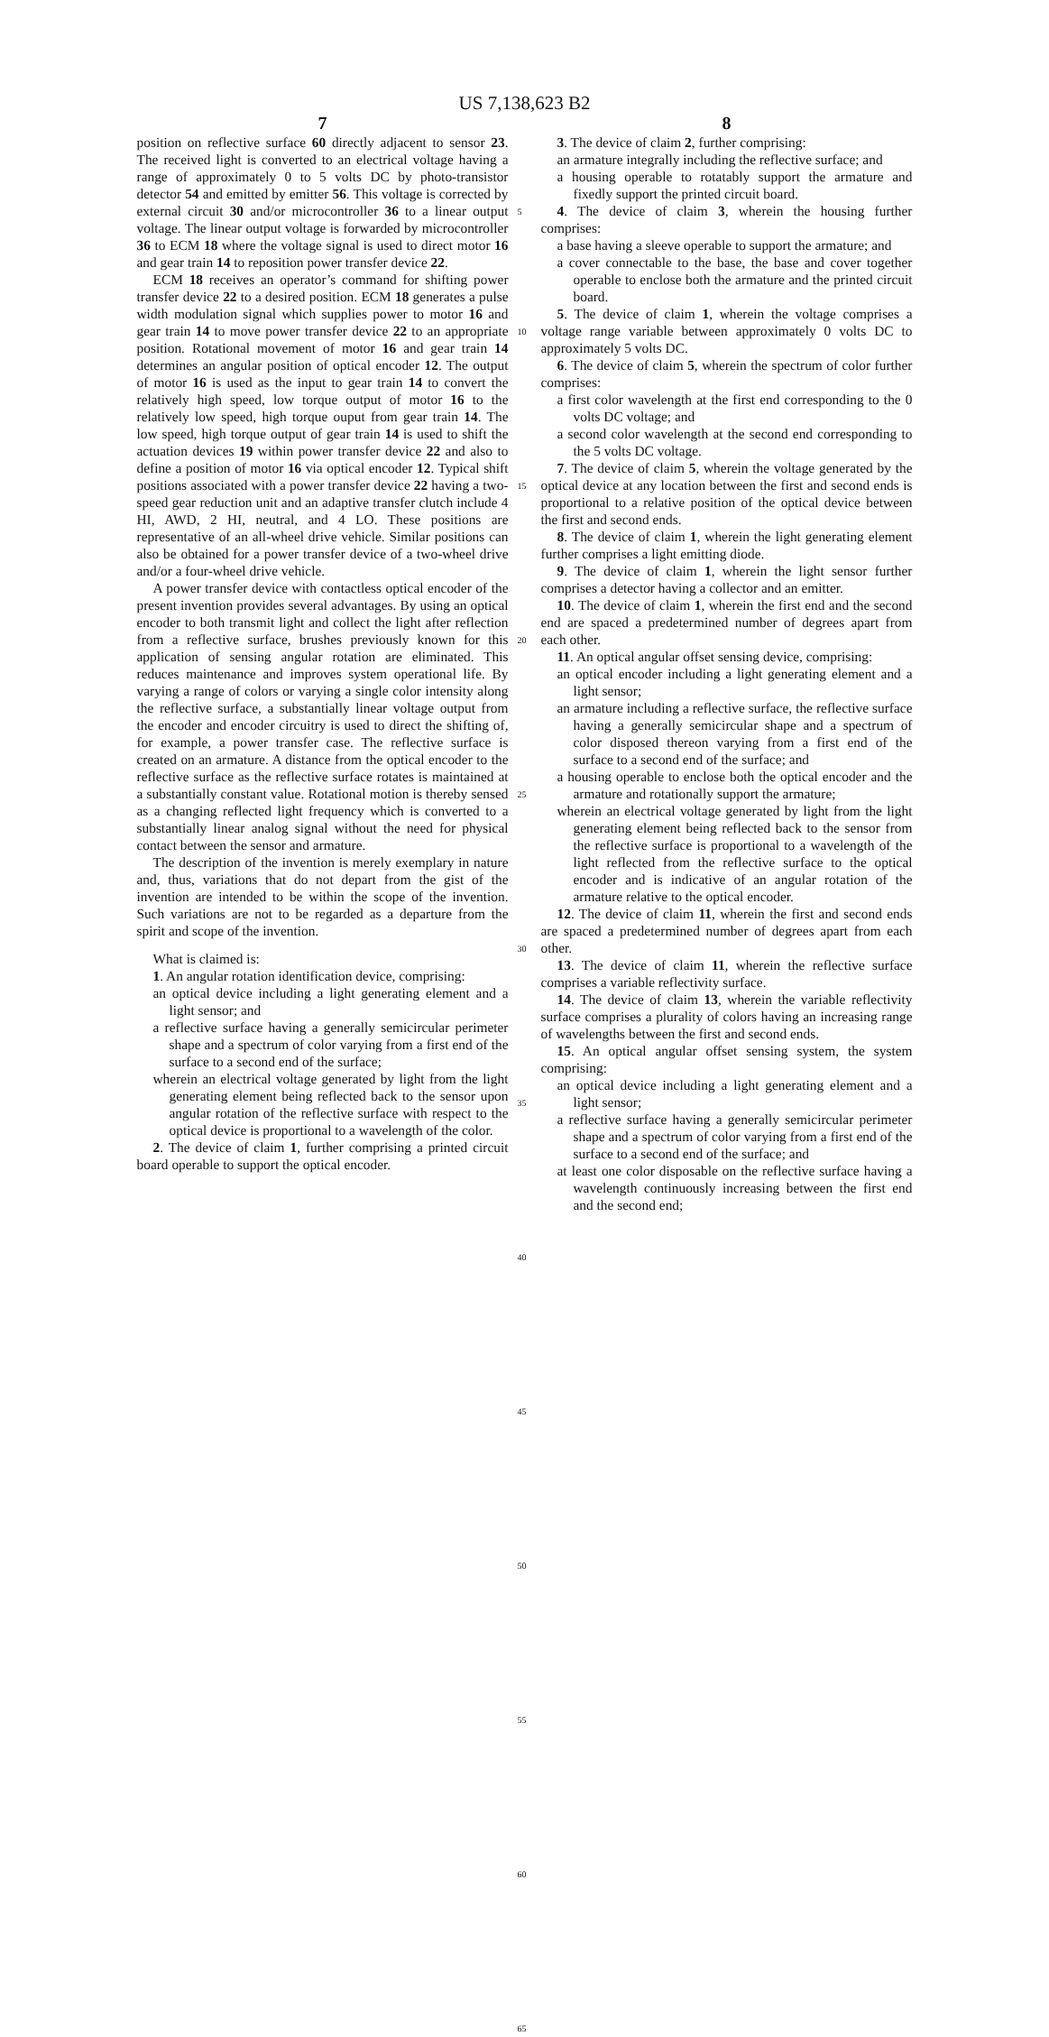US 7,138,623 B2
7
position on reflective surface 60 directly adjacent to sensor 23. The received light is converted to an electrical voltage having a range of approximately 0 to 5 volts DC by photo-transistor detector 54 and emitted by emitter 56. This voltage is corrected by external circuit 30 and/or microcontroller 36 to a linear output voltage. The linear output voltage is forwarded by microcontroller 36 to ECM 18 where the voltage signal is used to direct motor 16 and gear train 14 to reposition power transfer device 22.
ECM 18 receives an operator’s command for shifting power transfer device 22 to a desired position. ECM 18 generates a pulse width modulation signal which supplies power to motor 16 and gear train 14 to move power transfer device 22 to an appropriate position. Rotational movement of motor 16 and gear train 14 determines an angular position of optical encoder 12. The output of motor 16 is used as the input to gear train 14 to convert the relatively high speed, low torque output of motor 16 to the relatively low speed, high torque ouput from gear train 14. The low speed, high torque output of gear train 14 is used to shift the actuation devices 19 within power transfer device 22 and also to define a position of motor 16 via optical encoder 12. Typical shift positions associated with a power transfer device 22 having a two-speed gear reduction unit and an adaptive transfer clutch include 4 HI, AWD, 2 HI, neutral, and 4 LO. These positions are representative of an all-wheel drive vehicle. Similar positions can also be obtained for a power transfer device of a two-wheel drive and/or a four-wheel drive vehicle.
A power transfer device with contactless optical encoder of the present invention provides several advantages. By using an optical encoder to both transmit light and collect the light after reflection from a reflective surface, brushes previously known for this application of sensing angular rotation are eliminated. This reduces maintenance and improves system operational life. By varying a range of colors or varying a single color intensity along the reflective surface, a substantially linear voltage output from the encoder and encoder circuitry is used to direct the shifting of, for example, a power transfer case. The reflective surface is created on an armature. A distance from the optical encoder to the reflective surface as the reflective surface rotates is maintained at a substantially constant value. Rotational motion is thereby sensed as a changing reflected light frequency which is converted to a substantially linear analog signal without the need for physical contact between the sensor and armature.
The description of the invention is merely exemplary in nature and, thus, variations that do not depart from the gist of the invention are intended to be within the scope of the invention. Such variations are not to be regarded as a departure from the spirit and scope of the invention.
What is claimed is:
1. An angular rotation identification device, comprising:
an optical device including a light generating element and a light sensor; and
a reflective surface having a generally semicircular perimeter shape and a spectrum of color varying from a first end of the surface to a second end of the surface;
wherein an electrical voltage generated by light from the light generating element being reflected back to the sensor upon angular rotation of the reflective surface with respect to the optical device is proportional to a wavelength of the color.
2. The device of claim 1, further comprising a printed circuit board operable to support the optical encoder.
5
10
15
20
25
30
35
40
45
50
55
60
65
8
3. The device of claim 2, further comprising:
an armature integrally including the reflective surface; and
a housing operable to rotatably support the armature and fixedly support the printed circuit board.
4. The device of claim 3, wherein the housing further comprises:
a base having a sleeve operable to support the armature; and
a cover connectable to the base, the base and cover together operable to enclose both the armature and the printed circuit board.
5. The device of claim 1, wherein the voltage comprises a voltage range variable between approximately 0 volts DC to approximately 5 volts DC.
6. The device of claim 5, wherein the spectrum of color further comprises:
a first color wavelength at the first end corresponding to the 0 volts DC voltage; and
a second color wavelength at the second end corresponding to the 5 volts DC voltage.
7. The device of claim 5, wherein the voltage generated by the optical device at any location between the first and second ends is proportional to a relative position of the optical device between the first and second ends.
8. The device of claim 1, wherein the light generating element further comprises a light emitting diode.
9. The device of claim 1, wherein the light sensor further comprises a detector having a collector and an emitter.
10. The device of claim 1, wherein the first end and the second end are spaced a predetermined number of degrees apart from each other.
11. An optical angular offset sensing device, comprising:
an optical encoder including a light generating element and a light sensor;
an armature including a reflective surface, the reflective surface having a generally semicircular shape and a spectrum of color disposed thereon varying from a first end of the surface to a second end of the surface; and
a housing operable to enclose both the optical encoder and the armature and rotationally support the armature;
wherein an electrical voltage generated by light from the light generating element being reflected back to the sensor from the reflective surface is proportional to a wavelength of the light reflected from the reflective surface to the optical encoder and is indicative of an angular rotation of the armature relative to the optical encoder.
12. The device of claim 11, wherein the first and second ends are spaced a predetermined number of degrees apart from each other.
13. The device of claim 11, wherein the reflective surface comprises a variable reflectivity surface.
14. The device of claim 13, wherein the variable reflectivity surface comprises a plurality of colors having an increasing range of wavelengths between the first and second ends.
15. An optical angular offset sensing system, the system comprising:
an optical device including a light generating element and a light sensor;
a reflective surface having a generally semicircular perimeter shape and a spectrum of color varying from a first end of the surface to a second end of the surface; and
at least one color disposable on the reflective surface having a wavelength continuously increasing between the first end and the second end;